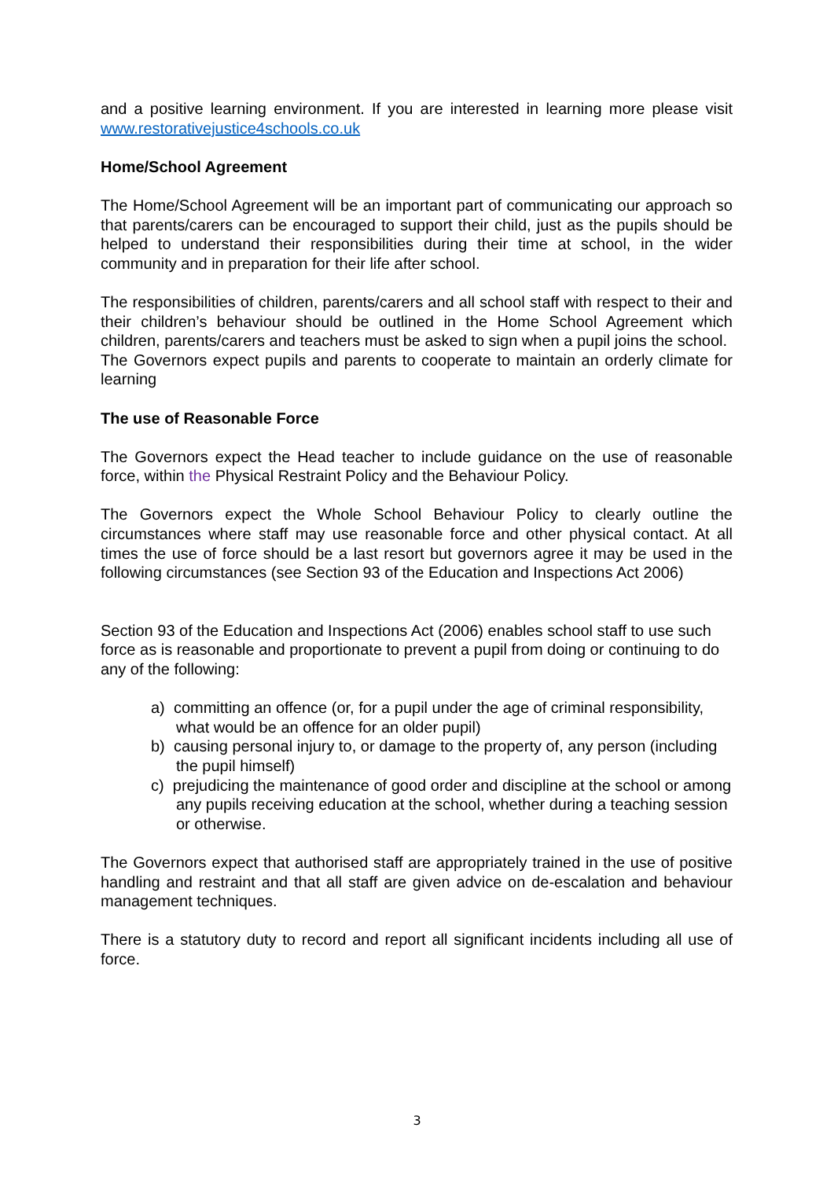and a positive learning environment. If you are interested in learning more please visit www.restorativejustice4schools.co.uk
Home/School Agreement
The Home/School Agreement will be an important part of communicating our approach so that parents/carers can be encouraged to support their child, just as the pupils should be helped to understand their responsibilities during their time at school, in the wider community and in preparation for their life after school.
The responsibilities of children, parents/carers and all school staff with respect to their and their children’s behaviour should be outlined in the Home School Agreement which children, parents/carers and teachers must be asked to sign when a pupil joins the school.
The Governors expect pupils and parents to cooperate to maintain an orderly climate for learning
The use of Reasonable Force
The Governors expect the Head teacher to include guidance on the use of reasonable force, within the Physical Restraint Policy and the Behaviour Policy.
The Governors expect the Whole School Behaviour Policy to clearly outline the circumstances where staff may use reasonable force and other physical contact. At all times the use of force should be a last resort but governors agree it may be used in the following circumstances (see Section 93 of the Education and Inspections Act 2006)
Section 93 of the Education and Inspections Act (2006) enables school staff to use such force as is reasonable and proportionate to prevent a pupil from doing or continuing to do any of the following:
a) committing an offence (or, for a pupil under the age of criminal responsibility, what would be an offence for an older pupil)
b) causing personal injury to, or damage to the property of, any person (including the pupil himself)
c) prejudicing the maintenance of good order and discipline at the school or among any pupils receiving education at the school, whether during a teaching session or otherwise.
The Governors expect that authorised staff are appropriately trained in the use of positive handling and restraint and that all staff are given advice on de-escalation and behaviour management techniques.
There is a statutory duty to record and report all significant incidents including all use of force.
3